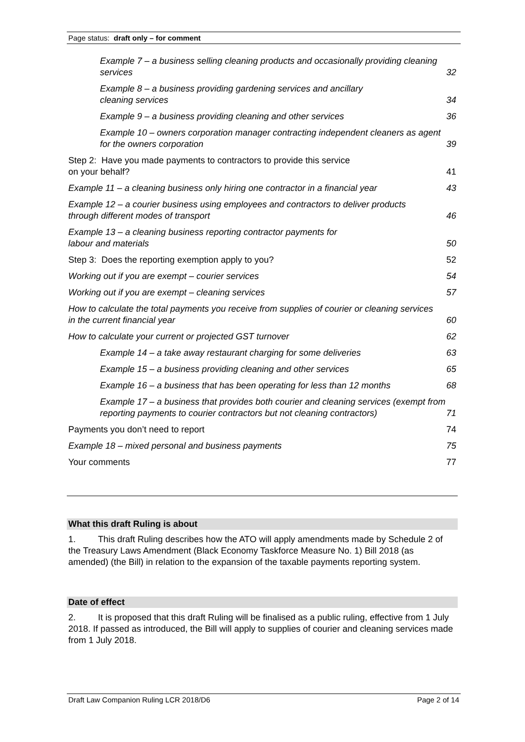Page status: draft only – for comment
Example 7 – a business selling cleaning products and occasionally providing cleaning services 32
Example 8 – a business providing gardening services and ancillary
cleaning services 34
Example 9 – a business providing cleaning and other services 36
Example 10 – owners corporation manager contracting independent cleaners as agent for the owners corporation 39
Step 2: Have you made payments to contractors to provide this service
on your behalf? 41
Example 11 – a cleaning business only hiring one contractor in a financial year 43
Example 12 – a courier business using employees and contractors to deliver products through different modes of transport 46
Example 13 – a cleaning business reporting contractor payments for
labour and materials 50
Step 3: Does the reporting exemption apply to you? 52
Working out if you are exempt – courier services 54
Working out if you are exempt – cleaning services 57
How to calculate the total payments you receive from supplies of courier or cleaning services in the current financial year 60
How to calculate your current or projected GST turnover 62
Example 14 – a take away restaurant charging for some deliveries 63
Example 15 – a business providing cleaning and other services 65
Example 16 – a business that has been operating for less than 12 months 68
Example 17 – a business that provides both courier and cleaning services (exempt from reporting payments to courier contractors but not cleaning contractors) 71
Payments you don’t need to report 74
Example 18 – mixed personal and business payments 75
Your comments 77
What this draft Ruling is about
1. This draft Ruling describes how the ATO will apply amendments made by Schedule 2 of the Treasury Laws Amendment (Black Economy Taskforce Measure No. 1) Bill 2018 (as amended) (the Bill) in relation to the expansion of the taxable payments reporting system.
Date of effect
2. It is proposed that this draft Ruling will be finalised as a public ruling, effective from 1 July 2018. If passed as introduced, the Bill will apply to supplies of courier and cleaning services made from 1 July 2018.
Draft Law Companion Ruling LCR 2018/D6 Page 2 of 14